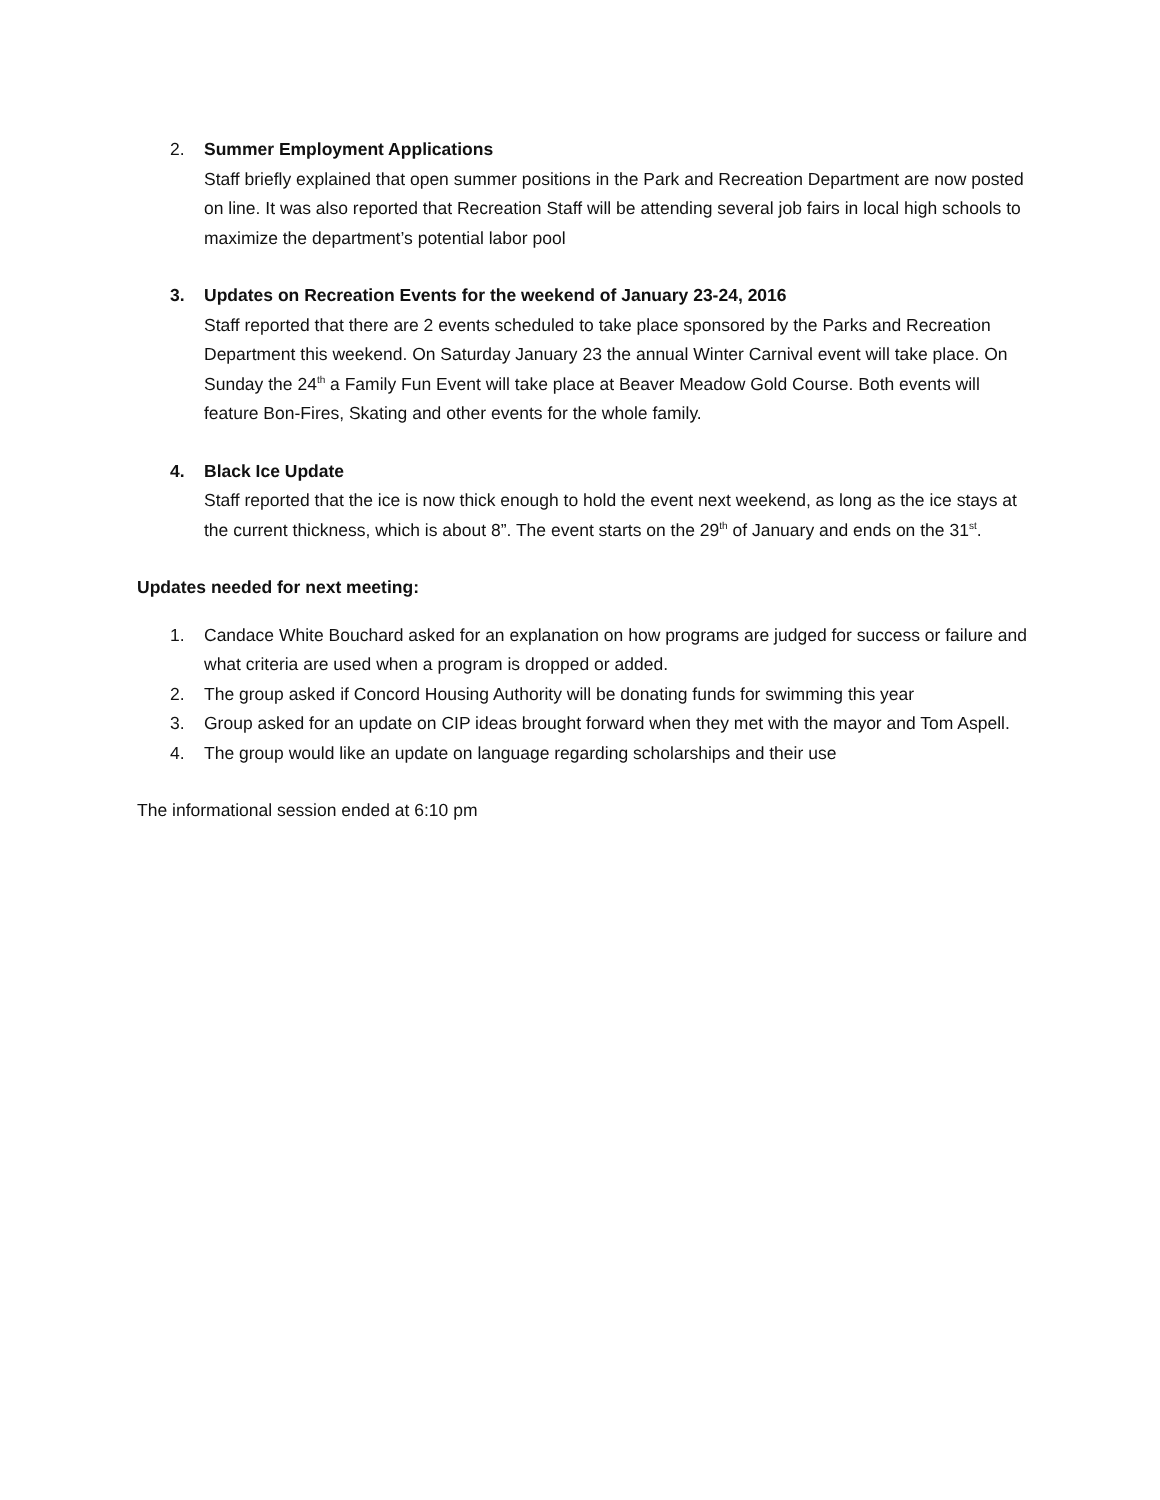2. Summer Employment Applications
Staff briefly explained that open summer positions in the Park and Recreation Department are now posted on line. It was also reported that Recreation Staff will be attending several job fairs in local high schools to maximize the department’s potential labor pool
3. Updates on Recreation Events for the weekend of January 23-24, 2016
Staff reported that there are 2 events scheduled to take place sponsored by the Parks and Recreation Department this weekend. On Saturday January 23 the annual Winter Carnival event will take place. On Sunday the 24<sup>th</sup> a Family Fun Event will take place at Beaver Meadow Gold Course. Both events will feature Bon-Fires, Skating and other events for the whole family.
4. Black Ice Update
Staff reported that the ice is now thick enough to hold the event next weekend, as long as the ice stays at the current thickness, which is about 8”. The event starts on the 29<sup>th</sup> of January and ends on the 31<sup>st</sup>.
Updates needed for next meeting:
1. Candace White Bouchard asked for an explanation on how programs are judged for success or failure and what criteria are used when a program is dropped or added.
2. The group asked if Concord Housing Authority will be donating funds for swimming this year
3. Group asked for an update on CIP ideas brought forward when they met with the mayor and Tom Aspell.
4. The group would like an update on language regarding scholarships and their use
The informational session ended at 6:10 pm